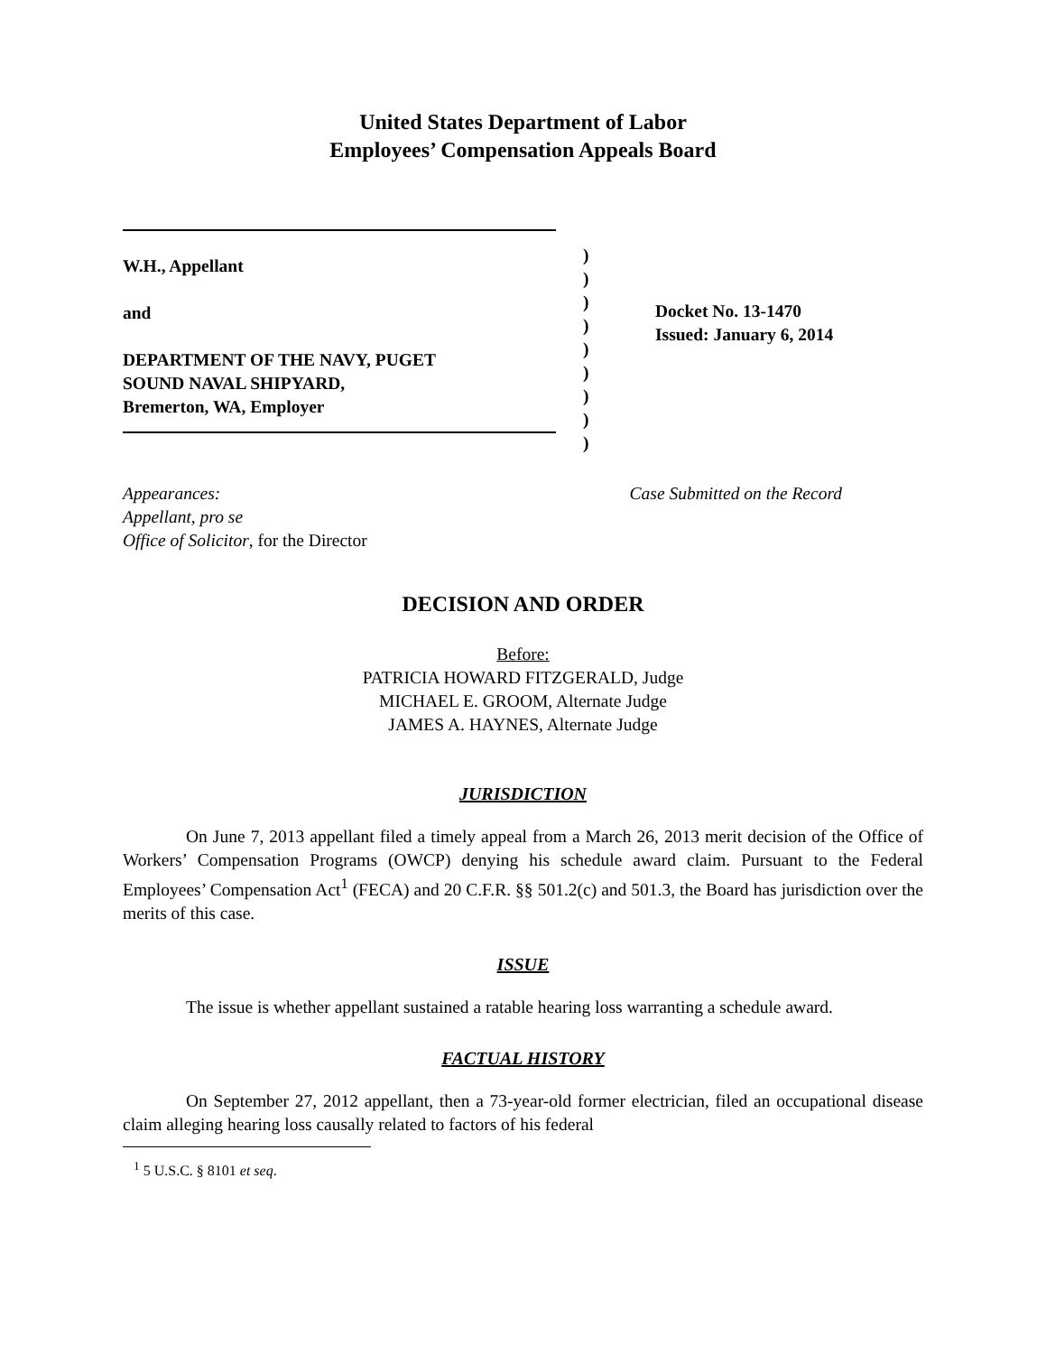United States Department of Labor
Employees’ Compensation Appeals Board
W.H., Appellant
and
DEPARTMENT OF THE NAVY, PUGET
SOUND NAVAL SHIPYARD,
Bremerton, WA, Employer
)
)
)
)
)
)
)
)
)
Docket No. 13-1470
Issued: January 6, 2014
Appearances:
Appellant, pro se
Office of Solicitor, for the Director
Case Submitted on the Record
DECISION AND ORDER
Before:
PATRICIA HOWARD FITZGERALD, Judge
MICHAEL E. GROOM, Alternate Judge
JAMES A. HAYNES, Alternate Judge
JURISDICTION
On June 7, 2013 appellant filed a timely appeal from a March 26, 2013 merit decision of the Office of Workers’ Compensation Programs (OWCP) denying his schedule award claim. Pursuant to the Federal Employees’ Compensation Act<sup>1</sup> (FECA) and 20 C.F.R. §§ 501.2(c) and 501.3, the Board has jurisdiction over the merits of this case.
ISSUE
The issue is whether appellant sustained a ratable hearing loss warranting a schedule award.
FACTUAL HISTORY
On September 27, 2012 appellant, then a 73-year-old former electrician, filed an occupational disease claim alleging hearing loss causally related to factors of his federal
<sup>1</sup> 5 U.S.C. § 8101 et seq.